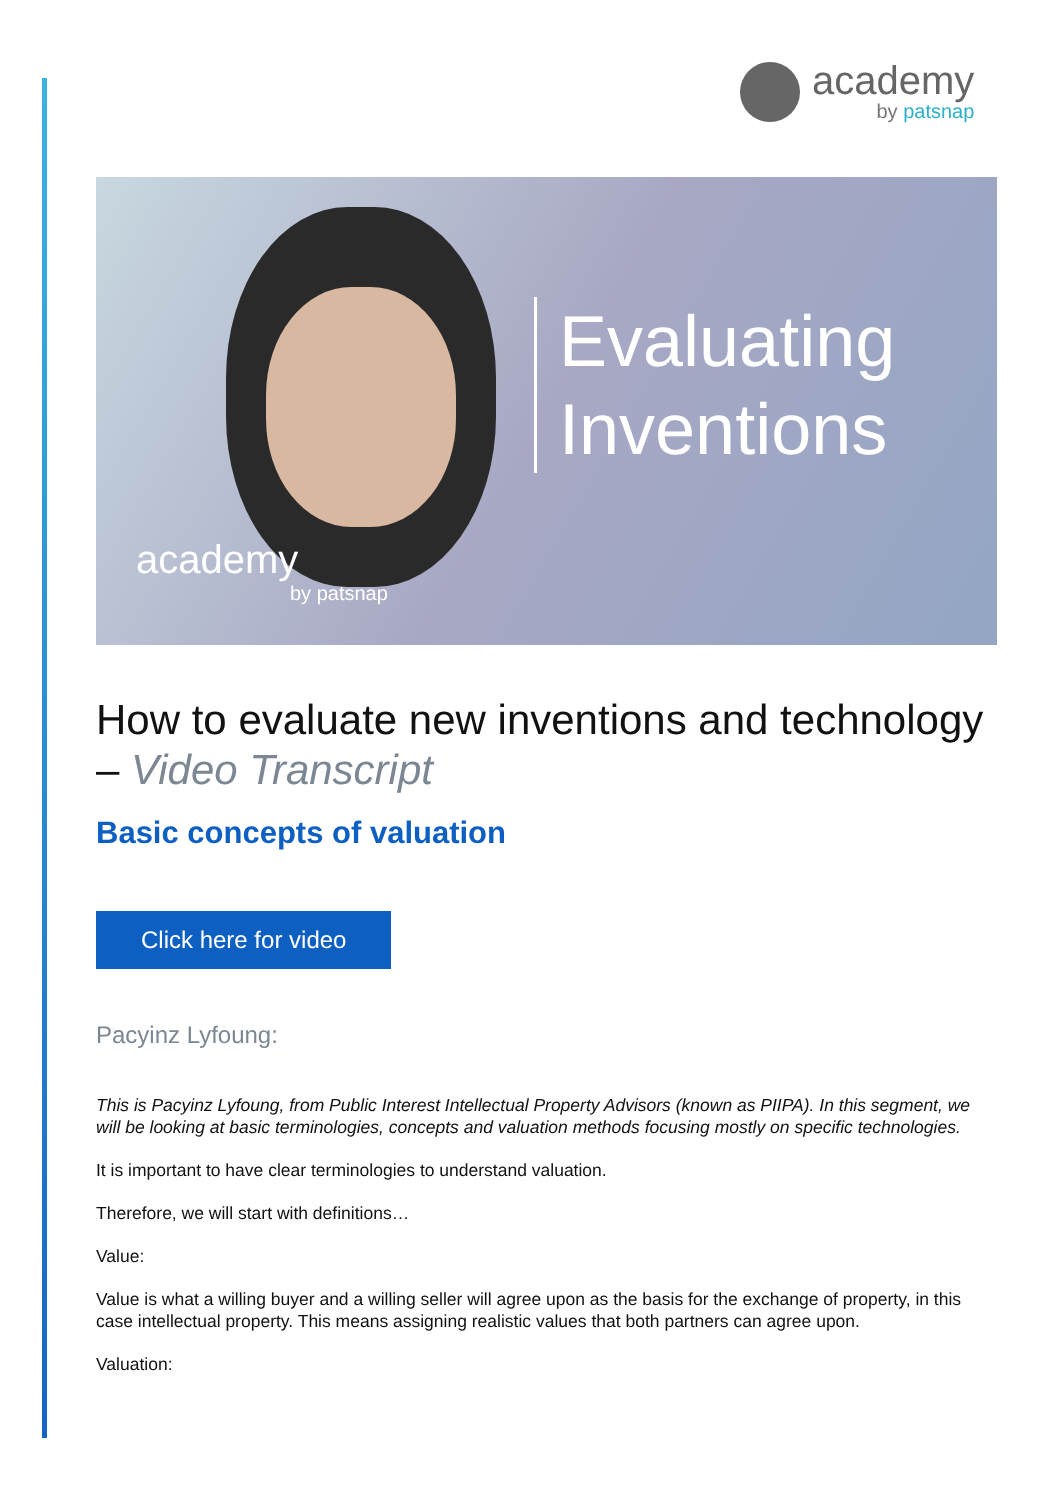academy
by patsnap
Evaluating
Inventions
academy
by patsnap
How to evaluate new inventions and technology – Video Transcript
Basic concepts of valuation
Click here for video
Pacyinz Lyfoung:
This is Pacyinz Lyfoung, from Public Interest Intellectual Property Advisors (known as PIIPA). In this segment, we will be looking at basic terminologies, concepts and valuation methods focusing mostly on specific technologies.
It is important to have clear terminologies to understand valuation.
Therefore, we will start with definitions…
Value:
Value is what a willing buyer and a willing seller will agree upon as the basis for the exchange of property, in this case intellectual property. This means assigning realistic values that both partners can agree upon.
Valuation: